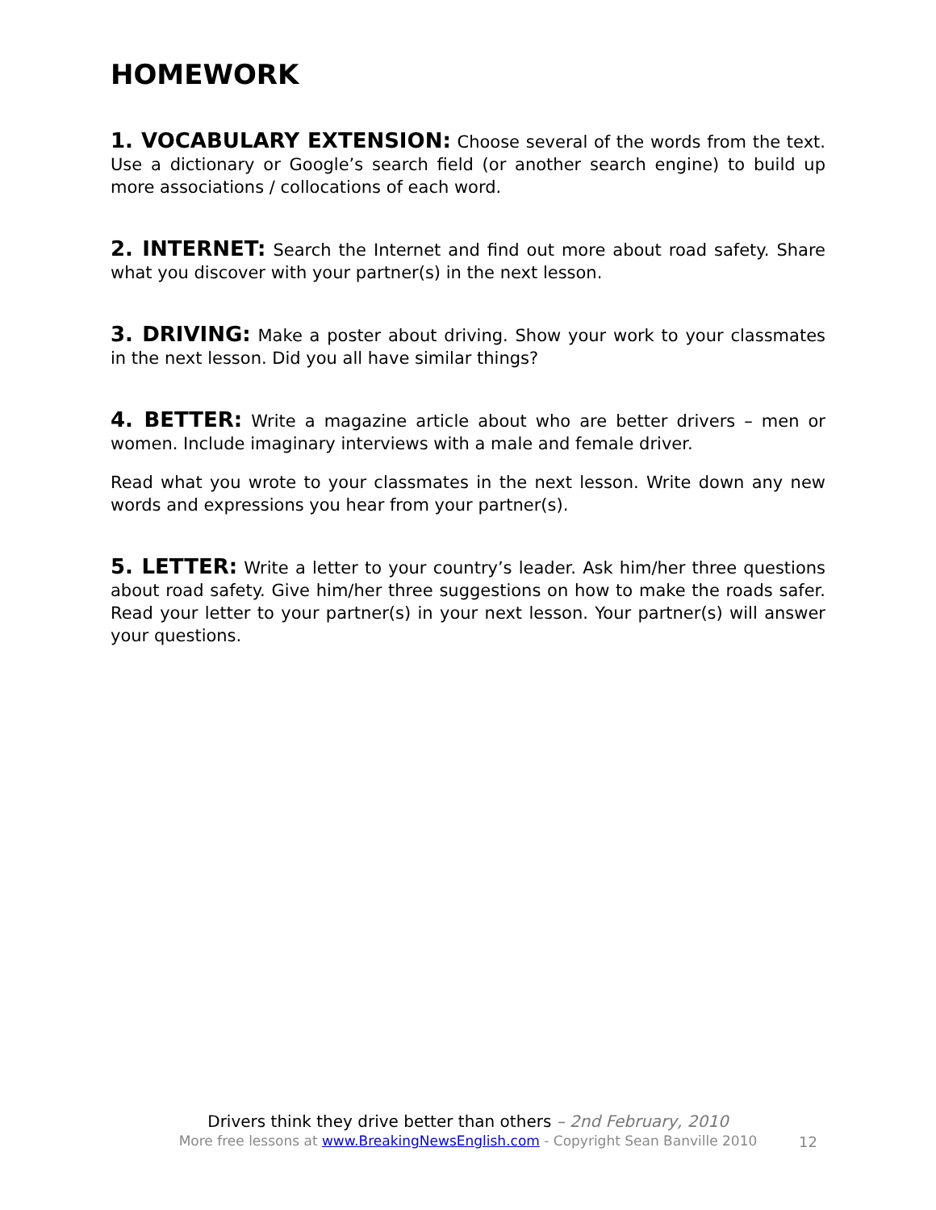HOMEWORK
1. VOCABULARY EXTENSION: Choose several of the words from the text. Use a dictionary or Google’s search field (or another search engine) to build up more associations / collocations of each word.
2. INTERNET: Search the Internet and find out more about road safety. Share what you discover with your partner(s) in the next lesson.
3. DRIVING: Make a poster about driving. Show your work to your classmates in the next lesson. Did you all have similar things?
4. BETTER: Write a magazine article about who are better drivers – men or women. Include imaginary interviews with a male and female driver.
Read what you wrote to your classmates in the next lesson. Write down any new words and expressions you hear from your partner(s).
5. LETTER: Write a letter to your country’s leader. Ask him/her three questions about road safety. Give him/her three suggestions on how to make the roads safer. Read your letter to your partner(s) in your next lesson. Your partner(s) will answer your questions.
Drivers think they drive better than others – 2nd February, 2010
More free lessons at www.BreakingNewsEnglish.com - Copyright Sean Banville 2010
12